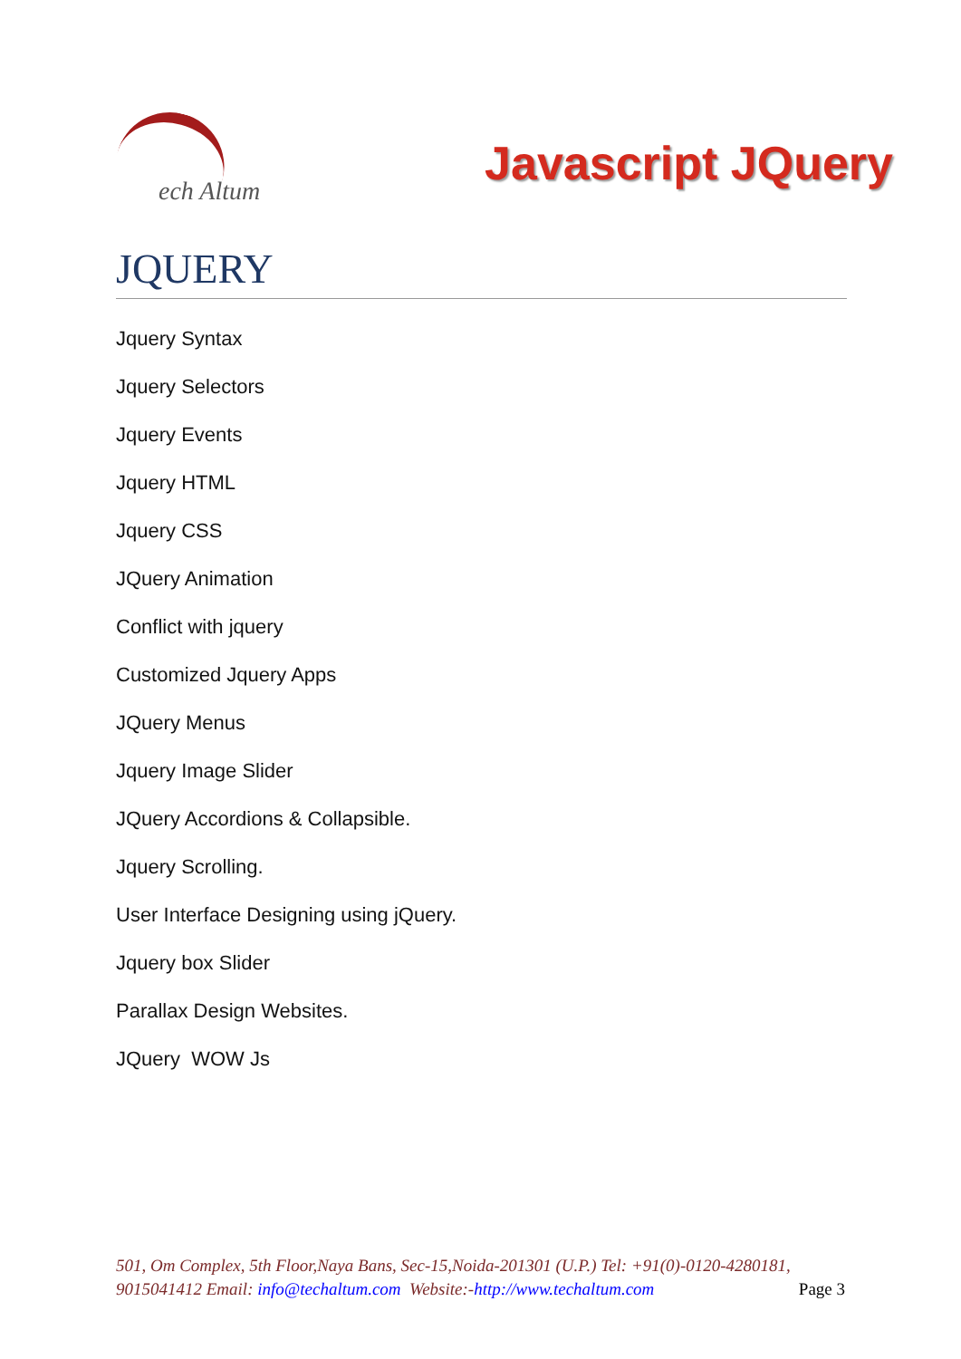ech Altum
Javascript JQuery
JQUERY
Jquery Syntax
Jquery Selectors
Jquery Events
Jquery HTML
Jquery CSS
JQuery Animation
Conflict with jquery
Customized Jquery Apps
JQuery Menus
Jquery Image Slider
JQuery Accordions & Collapsible.
Jquery Scrolling.
User Interface Designing using jQuery.
Jquery box Slider
Parallax Design Websites.
JQuery WOW Js
501, Om Complex, 5th Floor,Naya Bans, Sec-15,Noida-201301 (U.P.) Tel: +91(0)-0120-4280181, 9015041412 Email: info@techaltum.com Website:-http://www.techaltum.com Page 3